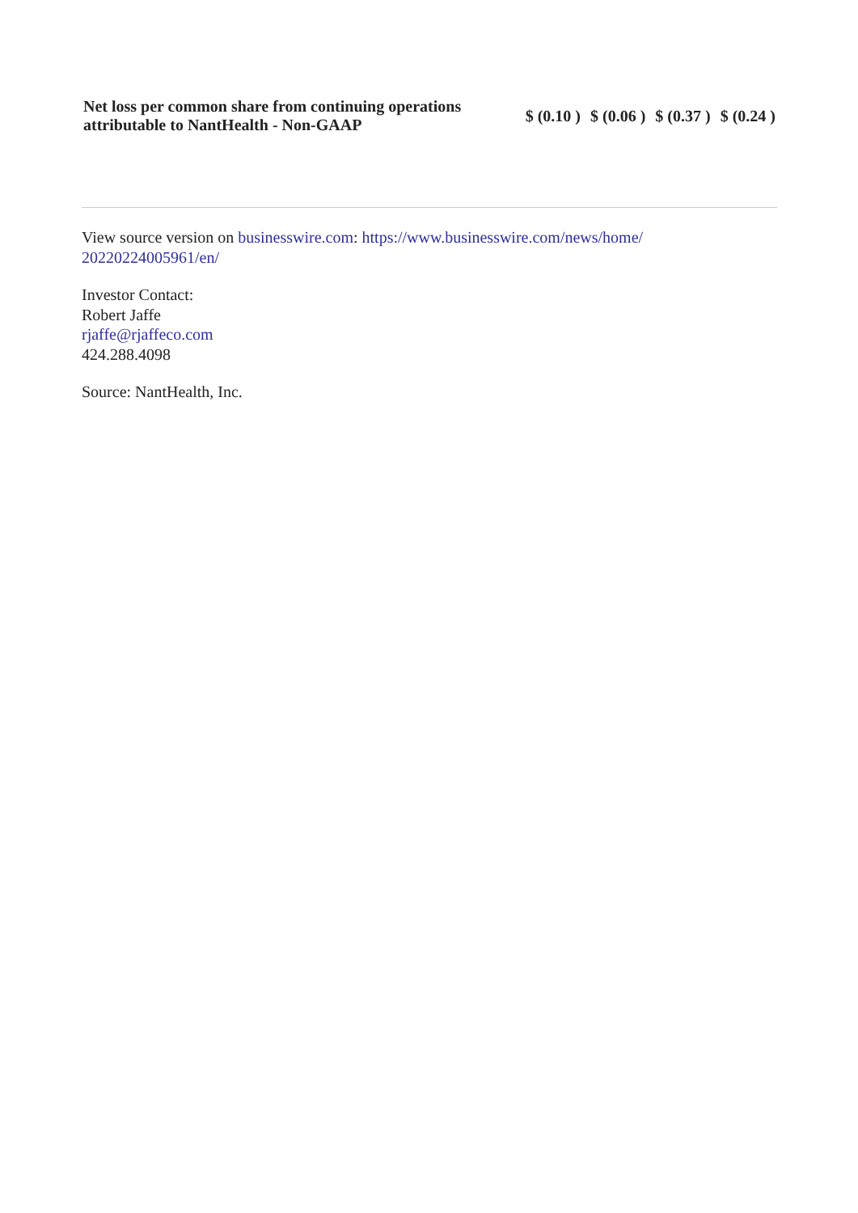| Net loss per common share from continuing operations attributable to NantHealth - Non-GAAP | $ (0.10 ) | $ (0.06 ) | $ (0.37 ) | $ (0.24 ) |
View source version on businesswire.com: https://www.businesswire.com/news/home/
20220224005961/en/
Investor Contact:
Robert Jaffe
rjaffe@rjaffeco.com
424.288.4098
Source: NantHealth, Inc.